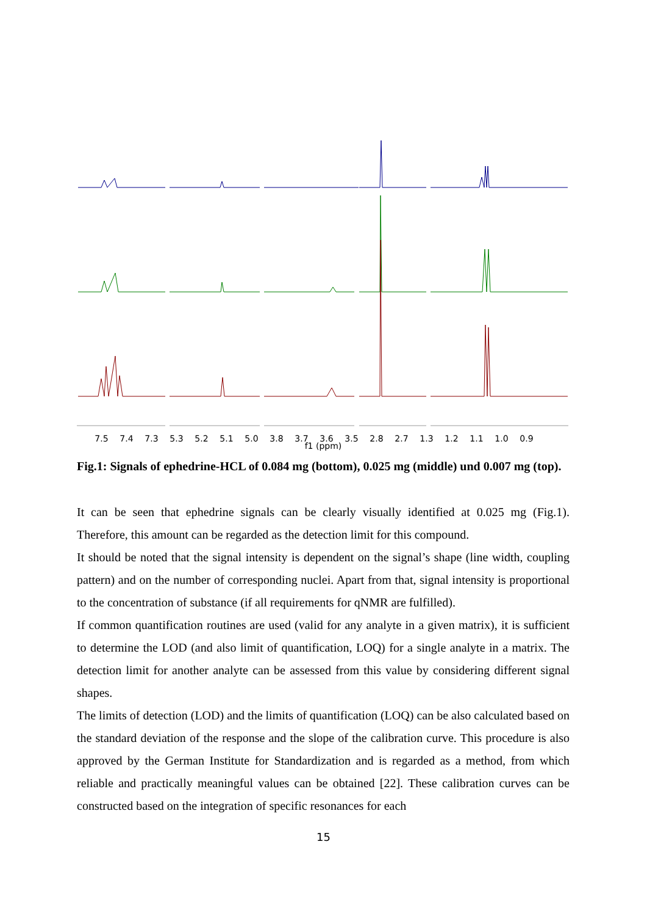7.5 7.4 7.3 5.3 5.2 5.1 5.0 3.8 3.7 3.6 3.5 2.8 2.7 1.3 1.2 1.1 1.0 0.9
f1 (ppm)
Fig.1: Signals of ephedrine-HCL of 0.084 mg (bottom), 0.025 mg (middle) und 0.007 mg (top).
It can be seen that ephedrine signals can be clearly visually identified at 0.025 mg (Fig.1). Therefore, this amount can be regarded as the detection limit for this compound.
It should be noted that the signal intensity is dependent on the signal’s shape (line width, coupling pattern) and on the number of corresponding nuclei. Apart from that, signal intensity is proportional to the concentration of substance (if all requirements for qNMR are fulfilled).
If common quantification routines are used (valid for any analyte in a given matrix), it is sufficient to determine the LOD (and also limit of quantification, LOQ) for a single analyte in a matrix. The detection limit for another analyte can be assessed from this value by considering different signal shapes.
The limits of detection (LOD) and the limits of quantification (LOQ) can be also calculated based on the standard deviation of the response and the slope of the calibration curve. This procedure is also approved by the German Institute for Standardization and is regarded as a method, from which reliable and practically meaningful values can be obtained [22]. These calibration curves can be constructed based on the integration of specific resonances for each
15